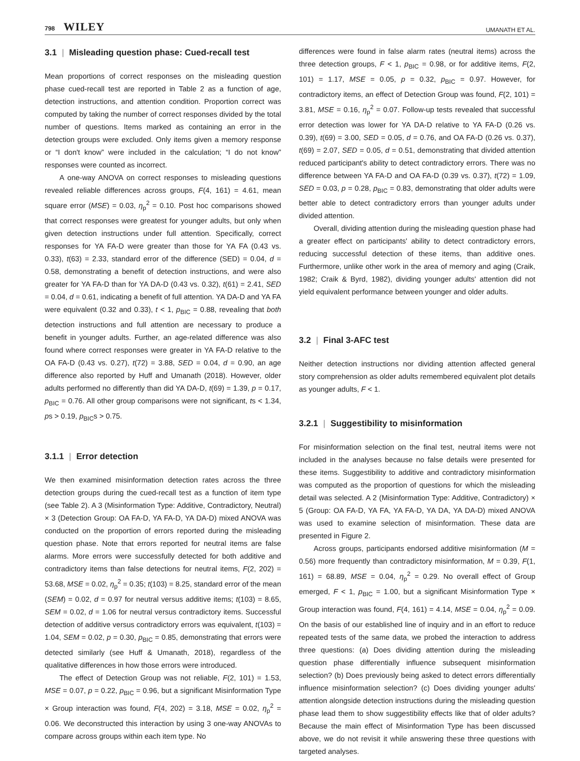798 WILEY
UMANATH ET AL.
3.1 | Misleading question phase: Cued-recall test
Mean proportions of correct responses on the misleading question phase cued-recall test are reported in Table 2 as a function of age, detection instructions, and attention condition. Proportion correct was computed by taking the number of correct responses divided by the total number of questions. Items marked as containing an error in the detection groups were excluded. Only items given a memory response or “I don't know” were included in the calculation; “I do not know” responses were counted as incorrect.
A one-way ANOVA on correct responses to misleading questions revealed reliable differences across groups, F(4, 161) = 4.61, mean square error (MSE) = 0.03, η<sub>p</sub><sup>2</sup> = 0.10. Post hoc comparisons showed that correct responses were greatest for younger adults, but only when given detection instructions under full attention. Specifically, correct responses for YA FA-D were greater than those for YA FA (0.43 vs. 0.33), t(63) = 2.33, standard error of the difference (SED) = 0.04, d = 0.58, demonstrating a benefit of detection instructions, and were also greater for YA FA-D than for YA DA-D (0.43 vs. 0.32), t(61) = 2.41, SED = 0.04, d = 0.61, indicating a benefit of full attention. YA DA-D and YA FA were equivalent (0.32 and 0.33), t < 1, p<sub>BIC</sub> = 0.88, revealing that both detection instructions and full attention are necessary to produce a benefit in younger adults. Further, an age-related difference was also found where correct responses were greater in YA FA-D relative to the OA FA-D (0.43 vs. 0.27), t(72) = 3.88, SED = 0.04, d = 0.90, an age difference also reported by Huff and Umanath (2018). However, older adults performed no differently than did YA DA-D, t(69) = 1.39, p = 0.17, p<sub>BIC</sub> = 0.76. All other group comparisons were not significant, ts < 1.34, ps > 0.19, p<sub>BIC</sub>s > 0.75.
3.1.1 | Error detection
We then examined misinformation detection rates across the three detection groups during the cued-recall test as a function of item type (see Table 2). A 3 (Misinformation Type: Additive, Contradictory, Neutral) × 3 (Detection Group: OA FA-D, YA FA-D, YA DA-D) mixed ANOVA was conducted on the proportion of errors reported during the misleading question phase. Note that errors reported for neutral items are false alarms. More errors were successfully detected for both additive and contradictory items than false detections for neutral items, F(2, 202) = 53.68, MSE = 0.02, η<sub>p</sub><sup>2</sup> = 0.35; t(103) = 8.25, standard error of the mean (SEM) = 0.02, d = 0.97 for neutral versus additive items; t(103) = 8.65, SEM = 0.02, d = 1.06 for neutral versus contradictory items. Successful detection of additive versus contradictory errors was equivalent, t(103) = 1.04, SEM = 0.02, p = 0.30, p<sub>BIC</sub> = 0.85, demonstrating that errors were detected similarly (see Huff & Umanath, 2018), regardless of the qualitative differences in how those errors were introduced.
The effect of Detection Group was not reliable, F(2, 101) = 1.53, MSE = 0.07, p = 0.22, p<sub>BIC</sub> = 0.96, but a significant Misinformation Type × Group interaction was found, F(4, 202) = 3.18, MSE = 0.02, η<sub>p</sub><sup>2</sup> = 0.06. We deconstructed this interaction by using 3 one-way ANOVAs to compare across groups within each item type. No
differences were found in false alarm rates (neutral items) across the three detection groups, F < 1, p<sub>BIC</sub> = 0.98, or for additive items, F(2, 101) = 1.17, MSE = 0.05, p = 0.32, p<sub>BIC</sub> = 0.97. However, for contradictory items, an effect of Detection Group was found, F(2, 101) = 3.81, MSE = 0.16, η<sub>p</sub><sup>2</sup> = 0.07. Follow-up tests revealed that successful error detection was lower for YA DA-D relative to YA FA-D (0.26 vs. 0.39), t(69) = 3.00, SED = 0.05, d = 0.76, and OA FA-D (0.26 vs. 0.37), t(69) = 2.07, SED = 0.05, d = 0.51, demonstrating that divided attention reduced participant's ability to detect contradictory errors. There was no difference between YA FA-D and OA FA-D (0.39 vs. 0.37), t(72) = 1.09, SED = 0.03, p = 0.28, p<sub>BIC</sub> = 0.83, demonstrating that older adults were better able to detect contradictory errors than younger adults under divided attention.
Overall, dividing attention during the misleading question phase had a greater effect on participants' ability to detect contradictory errors, reducing successful detection of these items, than additive ones. Furthermore, unlike other work in the area of memory and aging (Craik, 1982; Craik & Byrd, 1982), dividing younger adults' attention did not yield equivalent performance between younger and older adults.
3.2 | Final 3-AFC test
Neither detection instructions nor dividing attention affected general story comprehension as older adults remembered equivalent plot details as younger adults, F < 1.
3.2.1 | Suggestibility to misinformation
For misinformation selection on the final test, neutral items were not included in the analyses because no false details were presented for these items. Suggestibility to additive and contradictory misinformation was computed as the proportion of questions for which the misleading detail was selected. A 2 (Misinformation Type: Additive, Contradictory) × 5 (Group: OA FA-D, YA FA, YA FA-D, YA DA, YA DA-D) mixed ANOVA was used to examine selection of misinformation. These data are presented in Figure 2.
Across groups, participants endorsed additive misinformation (M = 0.56) more frequently than contradictory misinformation, M = 0.39, F(1, 161) = 68.89, MSE = 0.04, η<sub>p</sub><sup>2</sup> = 0.29. No overall effect of Group emerged, F < 1, p<sub>BIC</sub> = 1.00, but a significant Misinformation Type × Group interaction was found, F(4, 161) = 4.14, MSE = 0.04, η<sub>p</sub><sup>2</sup> = 0.09. On the basis of our established line of inquiry and in an effort to reduce repeated tests of the same data, we probed the interaction to address three questions: (a) Does dividing attention during the misleading question phase differentially influence subsequent misinformation selection? (b) Does previously being asked to detect errors differentially influence misinformation selection? (c) Does dividing younger adults' attention alongside detection instructions during the misleading question phase lead them to show suggestibility effects like that of older adults? Because the main effect of Misinformation Type has been discussed above, we do not revisit it while answering these three questions with targeted analyses.